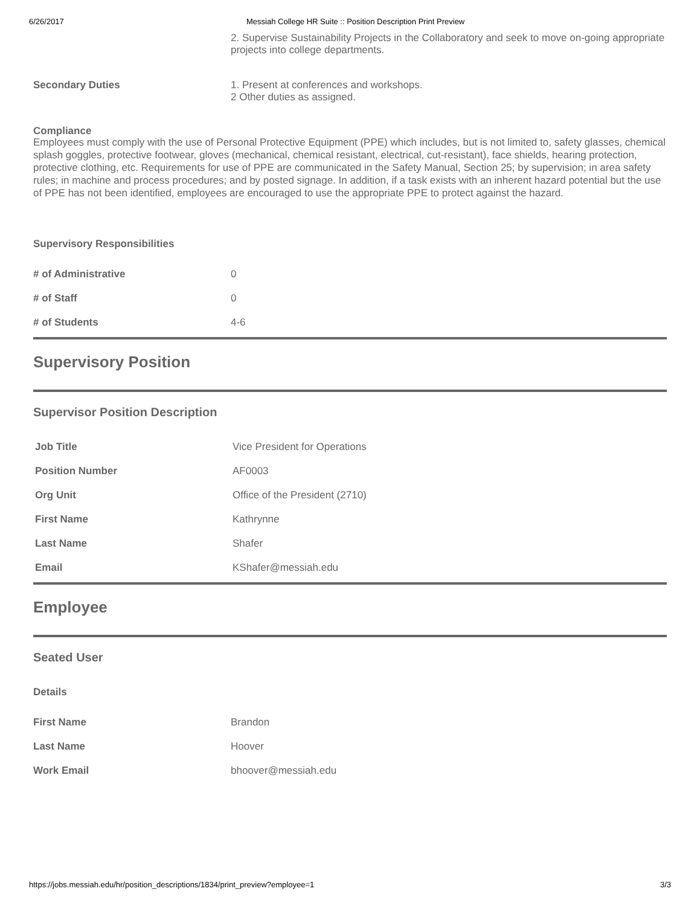6/26/2017 Messiah College HR Suite :: Position Description Print Preview
2. Supervise Sustainability Projects in the Collaboratory and seek to move on-going appropriate projects into college departments.
Secondary Duties 1. Present at conferences and workshops.
2 Other duties as assigned.
Compliance
Employees must comply with the use of Personal Protective Equipment (PPE) which includes, but is not limited to, safety glasses, chemical splash goggles, protective footwear, gloves (mechanical, chemical resistant, electrical, cut-resistant), face shields, hearing protection, protective clothing, etc. Requirements for use of PPE are communicated in the Safety Manual, Section 25; by supervision; in area safety rules; in machine and process procedures; and by posted signage. In addition, if a task exists with an inherent hazard potential but the use of PPE has not been identified, employees are encouraged to use the appropriate PPE to protect against the hazard.
Supervisory Responsibilities
| # of Administrative | 0 |
| # of Staff | 0 |
| # of Students | 4-6 |
Supervisory Position
Supervisor Position Description
| Job Title | Vice President for Operations |
| Position Number | AF0003 |
| Org Unit | Office of the President (2710) |
| First Name | Kathrynne |
| Last Name | Shafer |
| Email | KShafer@messiah.edu |
Employee
Seated User
Details
| First Name | Brandon |
| Last Name | Hoover |
| Work Email | bhoover@messiah.edu |
https://jobs.messiah.edu/hr/position_descriptions/1834/print_preview?employee=1 3/3